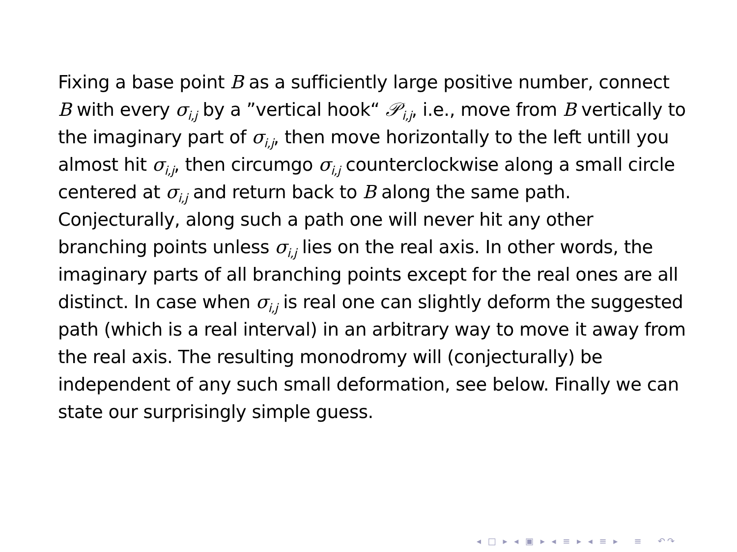Fixing a base point B as a sufficiently large positive number, connect B with every σ<sub>i,j</sub> by a ”vertical hook“ 𝒫<sub>i,j</sub>, i.e., move from B vertically to the imaginary part of σ<sub>i,j</sub>, then move horizontally to the left untill you almost hit σ<sub>i,j</sub>, then circumgo σ<sub>i,j</sub> counterclockwise along a small circle centered at σ<sub>i,j</sub> and return back to B along the same path. Conjecturally, along such a path one will never hit any other branching points unless σ<sub>i,j</sub> lies on the real axis. In other words, the imaginary parts of all branching points except for the real ones are all distinct. In case when σ<sub>i,j</sub> is real one can slightly deform the suggested path (which is a real interval) in an arbitrary way to move it away from the real axis. The resulting monodromy will (conjecturally) be independent of any such small deformation, see below. Finally we can state our surprisingly simple guess.
◂ □ ▸ ◂ ▣ ▸ ◂ ≡ ▸ ◂ ≡ ▸ ≡ ↶↷